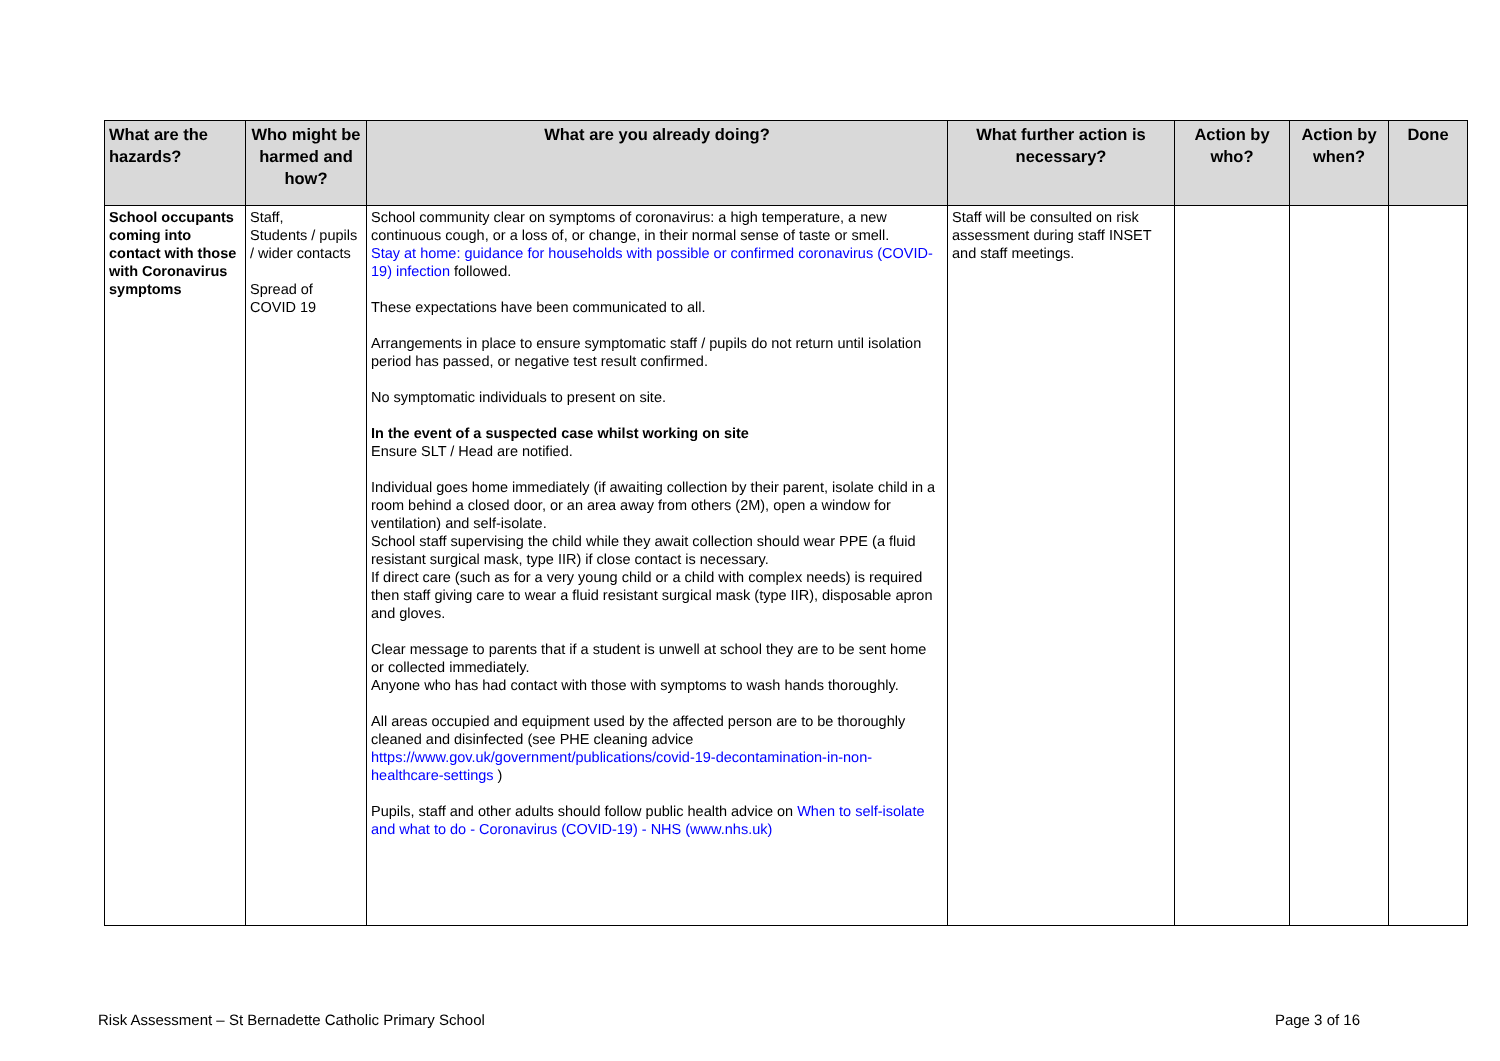| What are the hazards? | Who might be harmed and how? | What are you already doing? | What further action is necessary? | Action by who? | Action by when? | Done |
| --- | --- | --- | --- | --- | --- | --- |
| School occupants coming into contact with those with Coronavirus symptoms | Staff, Students / pupils / wider contacts Spread of COVID 19 | School community clear on symptoms of coronavirus: a high temperature, a new continuous cough, or a loss of, or change, in their normal sense of taste or smell. Stay at home: guidance for households with possible or confirmed coronavirus (COVID-19) infection followed. These expectations have been communicated to all. Arrangements in place to ensure symptomatic staff / pupils do not return until isolation period has passed, or negative test result confirmed. No symptomatic individuals to present on site. In the event of a suspected case whilst working on site Ensure SLT / Head are notified. Individual goes home immediately (if awaiting collection by their parent, isolate child in a room behind a closed door, or an area away from others (2M), open a window for ventilation) and self-isolate. School staff supervising the child while they await collection should wear PPE (a fluid resistant surgical mask, type IIR) if close contact is necessary. If direct care (such as for a very young child or a child with complex needs) is required then staff giving care to wear a fluid resistant surgical mask (type IIR), disposable apron and gloves. Clear message to parents that if a student is unwell at school they are to be sent home or collected immediately. Anyone who has had contact with those with symptoms to wash hands thoroughly. All areas occupied and equipment used by the affected person are to be thoroughly cleaned and disinfected (see PHE cleaning advice https://www.gov.uk/government/publications/covid-19-decontamination-in-non-healthcare-settings ) Pupils, staff and other adults should follow public health advice on When to self-isolate and what to do - Coronavirus (COVID-19) - NHS (www.nhs.uk) | Staff will be consulted on risk assessment during staff INSET and staff meetings. | | | |
Risk Assessment – St Bernadette Catholic Primary School Page 3 of 16